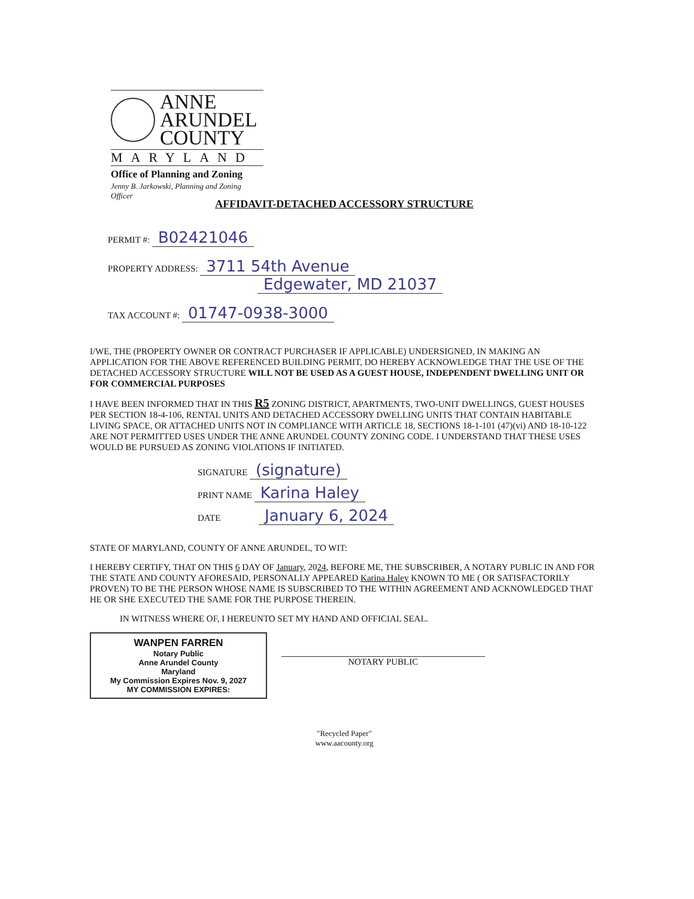ANNE
ARUNDEL
COUNTY
MARYLAND
Office of Planning and Zoning
Jenny B. Jarkowski, Planning and Zoning Officer
AFFIDAVIT-DETACHED ACCESSORY STRUCTURE
PERMIT #: B02421046
PROPERTY ADDRESS: 3711 54th Avenue
Edgewater, MD 21037
TAX ACCOUNT #: 01747-0938-3000
I/WE, THE (PROPERTY OWNER OR CONTRACT PURCHASER IF APPLICABLE) UNDERSIGNED, IN MAKING AN APPLICATION FOR THE ABOVE REFERENCED BUILDING PERMIT, DO HEREBY ACKNOWLEDGE THAT THE USE OF THE DETACHED ACCESSORY STRUCTURE WILL NOT BE USED AS A GUEST HOUSE, INDEPENDENT DWELLING UNIT OR FOR COMMERCIAL PURPOSES
I HAVE BEEN INFORMED THAT IN THIS R5 ZONING DISTRICT, APARTMENTS, TWO-UNIT DWELLINGS, GUEST HOUSES PER SECTION 18-4-106, RENTAL UNITS AND DETACHED ACCESSORY DWELLING UNITS THAT CONTAIN HABITABLE LIVING SPACE, OR ATTACHED UNITS NOT IN COMPLIANCE WITH ARTICLE 18, SECTIONS 18-1-101 (47)(vi) AND 18-10-122 ARE NOT PERMITTED USES UNDER THE ANNE ARUNDEL COUNTY ZONING CODE. I UNDERSTAND THAT THESE USES WOULD BE PURSUED AS ZONING VIOLATIONS IF INITIATED.
SIGNATURE (signature)
PRINT NAME Karina Haley
DATE January 6, 2024
STATE OF MARYLAND, COUNTY OF ANNE ARUNDEL, TO WIT:
I HEREBY CERTIFY, THAT ON THIS 6 DAY OF January, 2024, BEFORE ME, THE SUBSCRIBER, A NOTARY PUBLIC IN AND FOR THE STATE AND COUNTY AFORESAID, PERSONALLY APPEARED Karina Haley KNOWN TO ME ( OR SATISFACTORILY PROVEN) TO BE THE PERSON WHOSE NAME IS SUBSCRIBED TO THE WITHIN AGREEMENT AND ACKNOWLEDGED THAT HE OR SHE EXECUTED THE SAME FOR THE PURPOSE THEREIN.
IN WITNESS WHERE OF, I HEREUNTO SET MY HAND AND OFFICIAL SEAL.
WANPEN FARREN
Notary Public
Anne Arundel County
Maryland
My Commission Expires Nov. 9, 2027
MY COMMISSION EXPIRES: NOTARY PUBLIC
"Recycled Paper"
www.aacounty.org